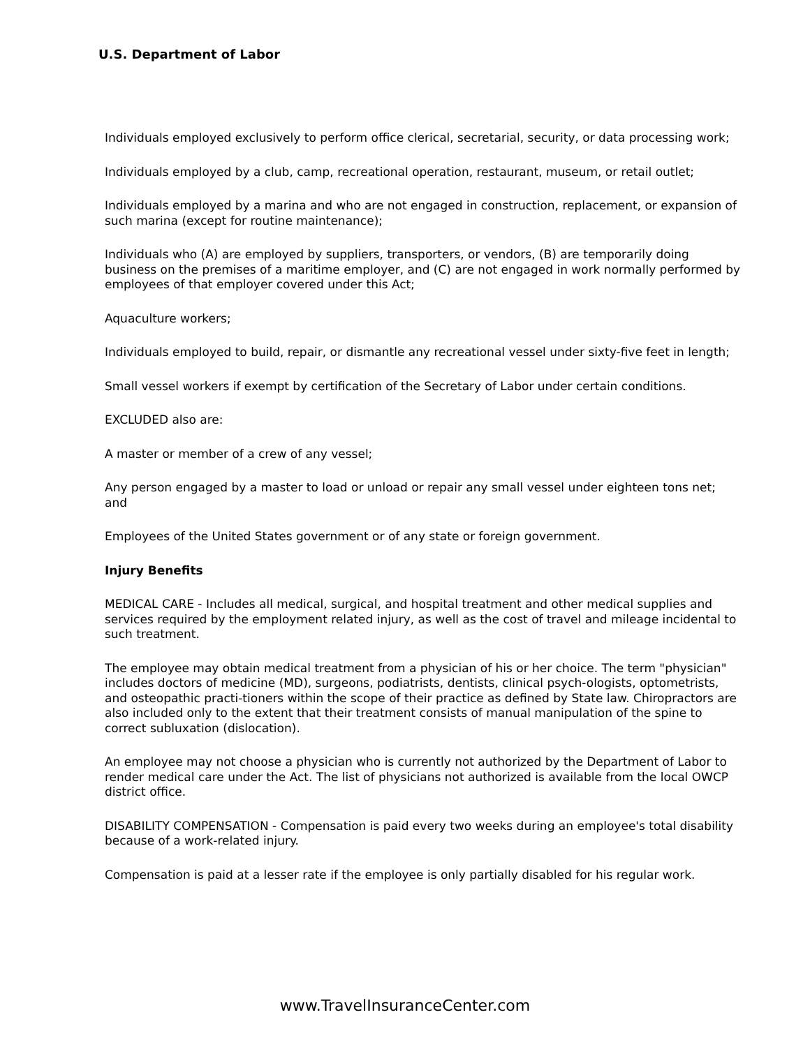U.S. Department of Labor
Individuals employed exclusively to perform office clerical, secretarial, security, or data processing work;
Individuals employed by a club, camp, recreational operation, restaurant, museum, or retail outlet;
Individuals employed by a marina and who are not engaged in construction, replacement, or expansion of such marina (except for routine maintenance);
Individuals who (A) are employed by suppliers, transporters, or vendors, (B) are temporarily doing business on the premises of a maritime employer, and (C) are not engaged in work normally performed by employees of that employer covered under this Act;
Aquaculture workers;
Individuals employed to build, repair, or dismantle any recreational vessel under sixty-five feet in length;
Small vessel workers if exempt by certification of the Secretary of Labor under certain conditions.
EXCLUDED also are:
A master or member of a crew of any vessel;
Any person engaged by a master to load or unload or repair any small vessel under eighteen tons net; and
Employees of the United States government or of any state or foreign government.
Injury Benefits
MEDICAL CARE - Includes all medical, surgical, and hospital treatment and other medical supplies and services required by the employment related injury, as well as the cost of travel and mileage incidental to such treatment.
The employee may obtain medical treatment from a physician of his or her choice. The term "physician" includes doctors of medicine (MD), surgeons, podiatrists, dentists, clinical psych-ologists, optometrists, and osteopathic practi-tioners within the scope of their practice as defined by State law. Chiropractors are also included only to the extent that their treatment consists of manual manipulation of the spine to correct subluxation (dislocation).
An employee may not choose a physician who is currently not authorized by the Department of Labor to render medical care under the Act. The list of physicians not authorized is available from the local OWCP district office.
DISABILITY COMPENSATION - Compensation is paid every two weeks during an employee's total disability because of a work-related injury.
Compensation is paid at a lesser rate if the employee is only partially disabled for his regular work.
www.TravelInsuranceCenter.com